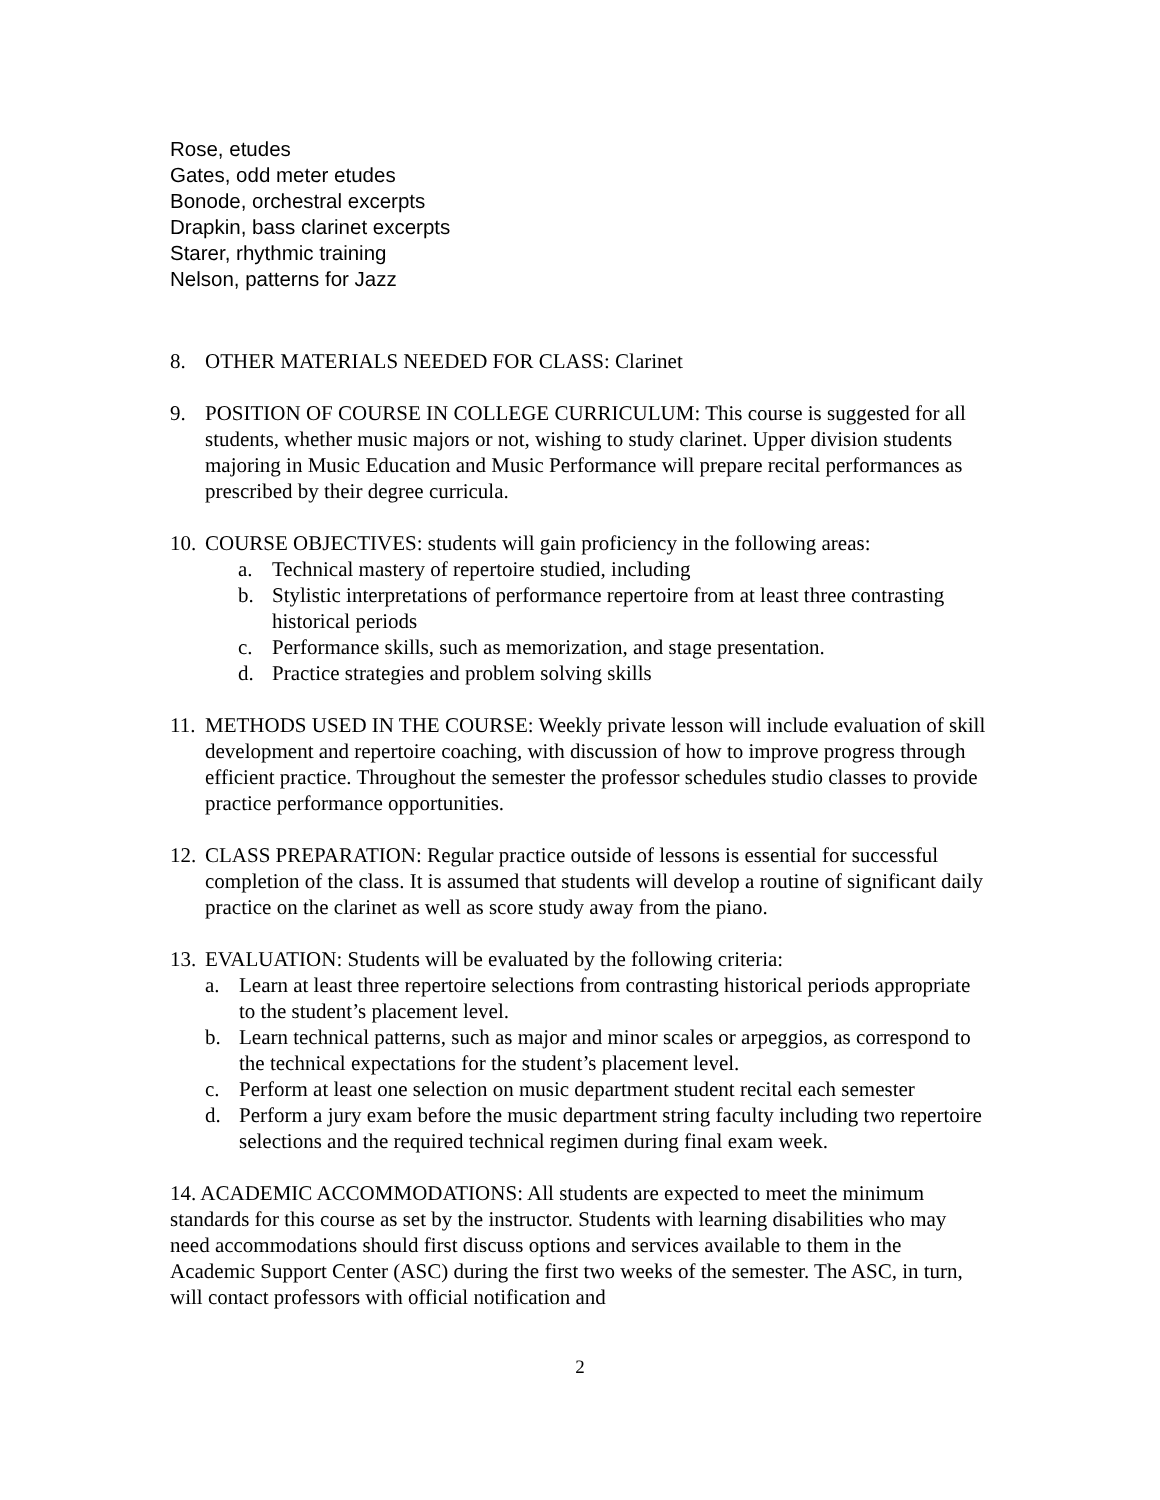Rose, etudes
Gates, odd meter etudes
Bonode, orchestral excerpts
Drapkin, bass clarinet excerpts
Starer, rhythmic training
Nelson, patterns for Jazz
8. OTHER MATERIALS NEEDED FOR CLASS: Clarinet
9. POSITION OF COURSE IN COLLEGE CURRICULUM: This course is suggested for all students, whether music majors or not, wishing to study clarinet. Upper division students majoring in Music Education and Music Performance will prepare recital performances as prescribed by their degree curricula.
10.
COURSE OBJECTIVES: students will gain proficiency in the following areas:
a. Technical mastery of repertoire studied, including
b. Stylistic interpretations of performance repertoire from at least three contrasting historical periods
c. Performance skills, such as memorization, and stage presentation.
d. Practice strategies and problem solving skills
11.
METHODS USED IN THE COURSE: Weekly private lesson will include evaluation of skill development and repertoire coaching, with discussion of how to improve progress through efficient practice. Throughout the semester the professor schedules studio classes to provide practice performance opportunities.
12.
CLASS PREPARATION: Regular practice outside of lessons is essential for successful completion of the class. It is assumed that students will develop a routine of significant daily practice on the clarinet as well as score study away from the piano.
13.
EVALUATION: Students will be evaluated by the following criteria:
a. Learn at least three repertoire selections from contrasting historical periods appropriate to the student’s placement level.
b. Learn technical patterns, such as major and minor scales or arpeggios, as correspond to the technical expectations for the student’s placement level.
c. Perform at least one selection on music department student recital each semester
d. Perform a jury exam before the music department string faculty including two repertoire selections and the required technical regimen during final exam week.
14. ACADEMIC ACCOMMODATIONS: All students are expected to meet the minimum standards for this course as set by the instructor. Students with learning disabilities who may need accommodations should first discuss options and services available to them in the Academic Support Center (ASC) during the first two weeks of the semester. The ASC, in turn, will contact professors with official notification and
2